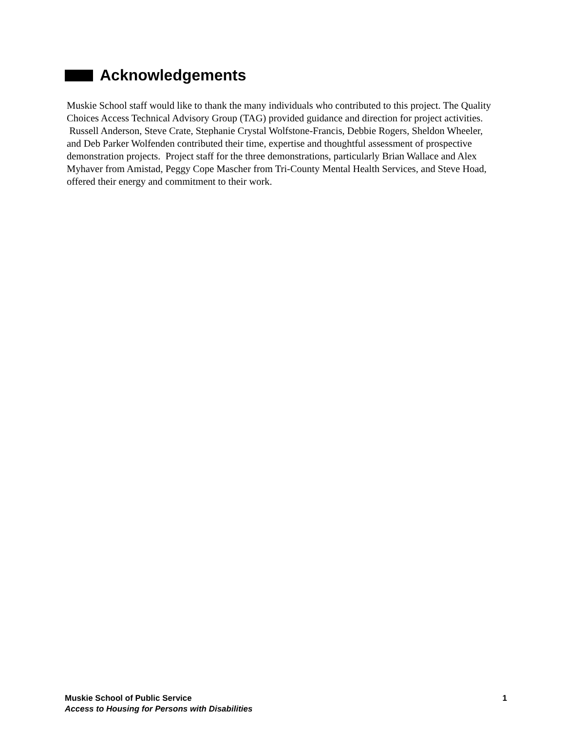Acknowledgements
Muskie School staff would like to thank the many individuals who contributed to this project. The Quality Choices Access Technical Advisory Group (TAG) provided guidance and direction for project activities. Russell Anderson, Steve Crate, Stephanie Crystal Wolfstone-Francis, Debbie Rogers, Sheldon Wheeler, and Deb Parker Wolfenden contributed their time, expertise and thoughtful assessment of prospective demonstration projects. Project staff for the three demonstrations, particularly Brian Wallace and Alex Myhaver from Amistad, Peggy Cope Mascher from Tri-County Mental Health Services, and Steve Hoad, offered their energy and commitment to their work.
1 Muskie School of Public Service
Access to Housing for Persons with Disabilities